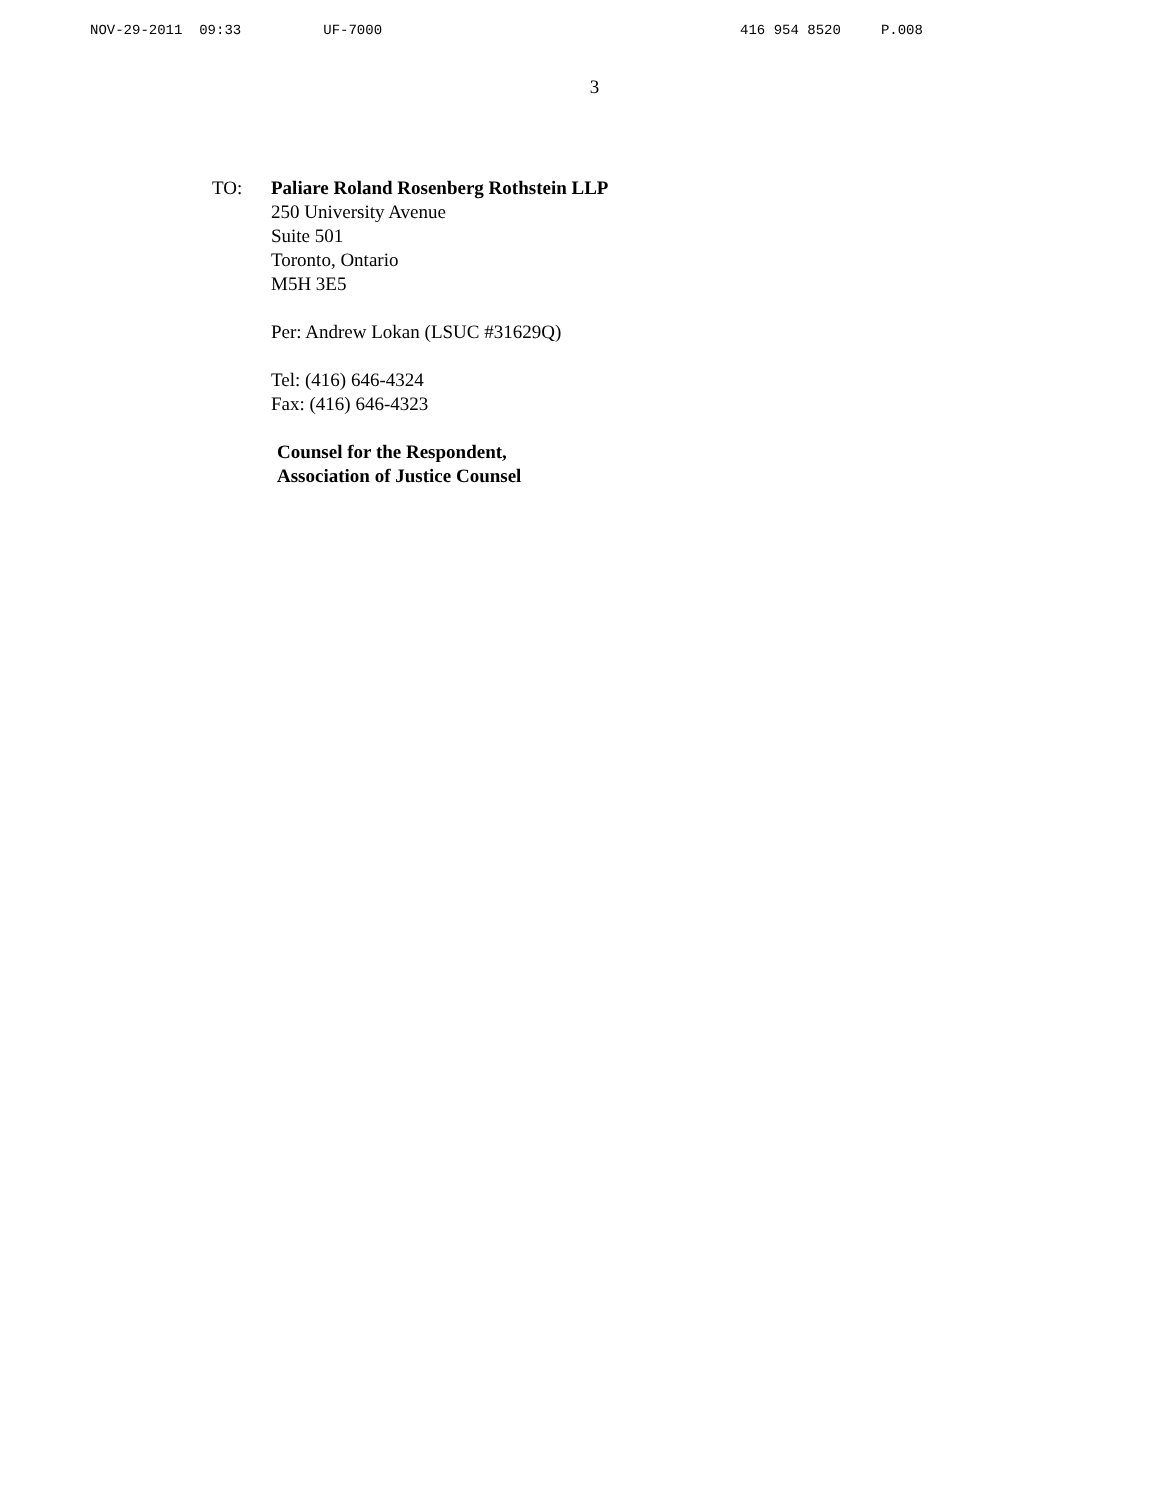NOV-29-2011 09:33 UF-7000 416 954 8520 P.008
3
TO: Paliare Roland Rosenberg Rothstein LLP
250 University Avenue
Suite 501
Toronto, Ontario
M5H 3E5
Per: Andrew Lokan (LSUC #31629Q)
Tel: (416) 646-4324
Fax: (416) 646-4323
Counsel for the Respondent,
Association of Justice Counsel